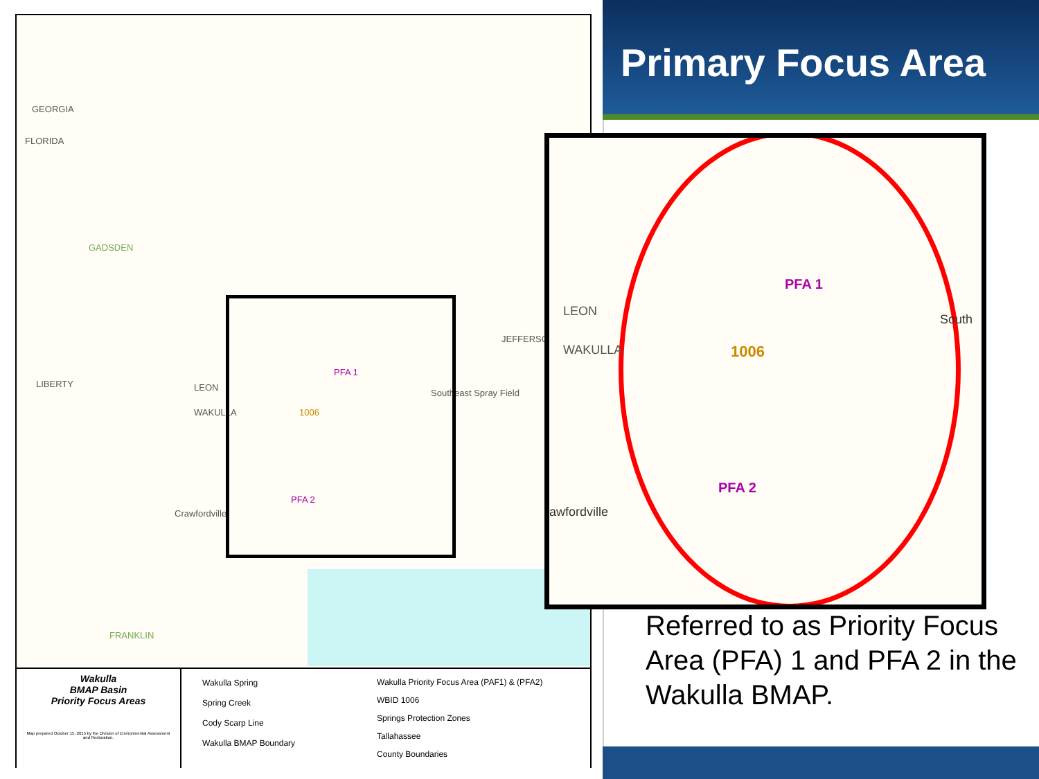GEORGIA
FLORIDA
GADSDEN
LIBERTY LEON
WAKULLA
JEFFERSON
Southeast Spray Field
Crawfordville
FRANKLIN
PFA 1
1006
PFA 2
Wakulla
BMAP Basin
Priority Focus Areas
Map prepared October 15, 2015 by the Division of Environmental Assessment and Restoration.
Wakulla Spring
Spring Creek
Cody Scarp Line
Wakulla BMAP Boundary
Wakulla Priority Focus Area (PAF1) & (PFA2)
WBID 1006
Springs Protection Zones
Tallahassee
County Boundaries
Primary Focus Area
LEON
WAKULLA
PFA 1
1006
PFA 2
South
awfordville
Referred to as Priority Focus Area (PFA) 1 and PFA 2 in the Wakulla BMAP.